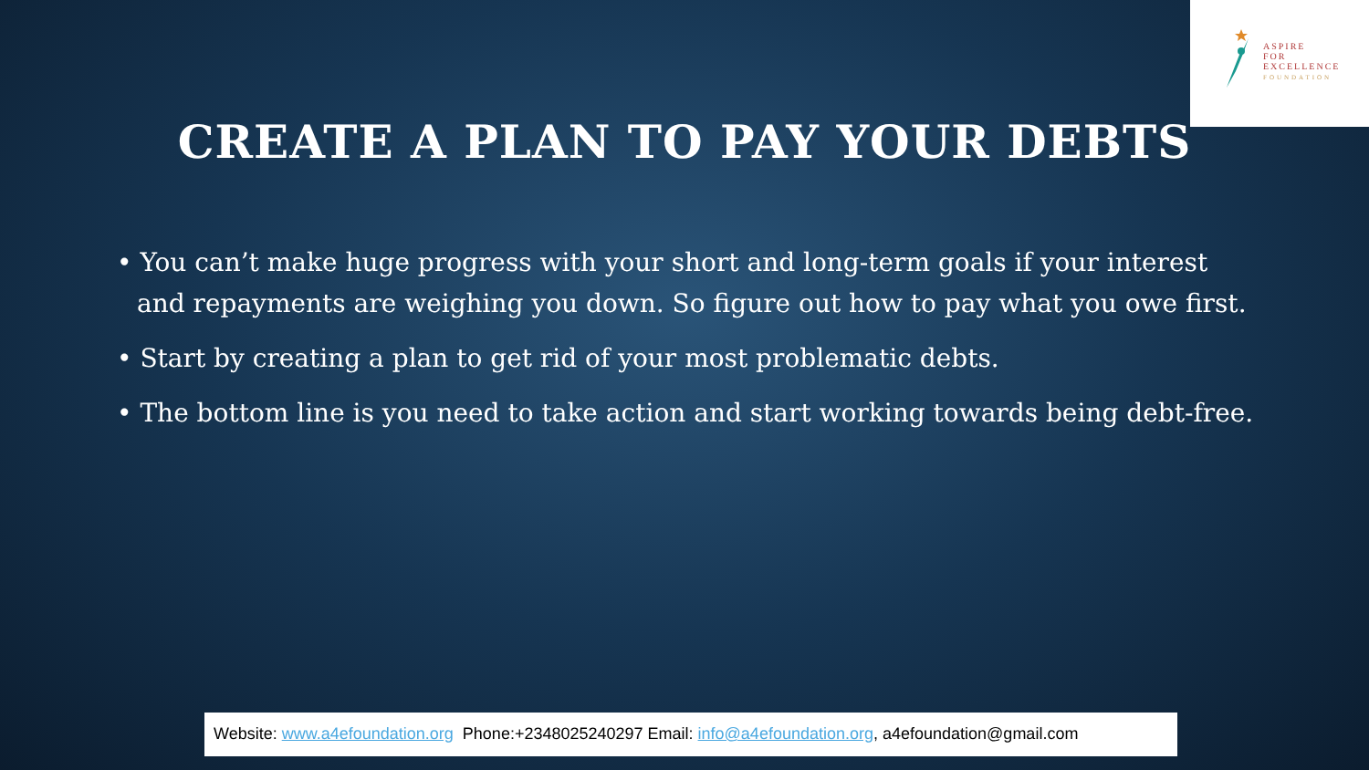ASPIRE
FOR
EXCELLENCE
FOUNDATION
CREATE A PLAN TO PAY YOUR DEBTS
• You can’t make huge progress with your short and long-term goals if your interest and repayments are weighing you down. So figure out how to pay what you owe first.
• Start by creating a plan to get rid of your most problematic debts.
• The bottom line is you need to take action and start working towards being debt-free.
Website: www.a4efoundation.org Phone:+2348025240297 Email: info@a4efoundation.org, a4efoundation@gmail.com